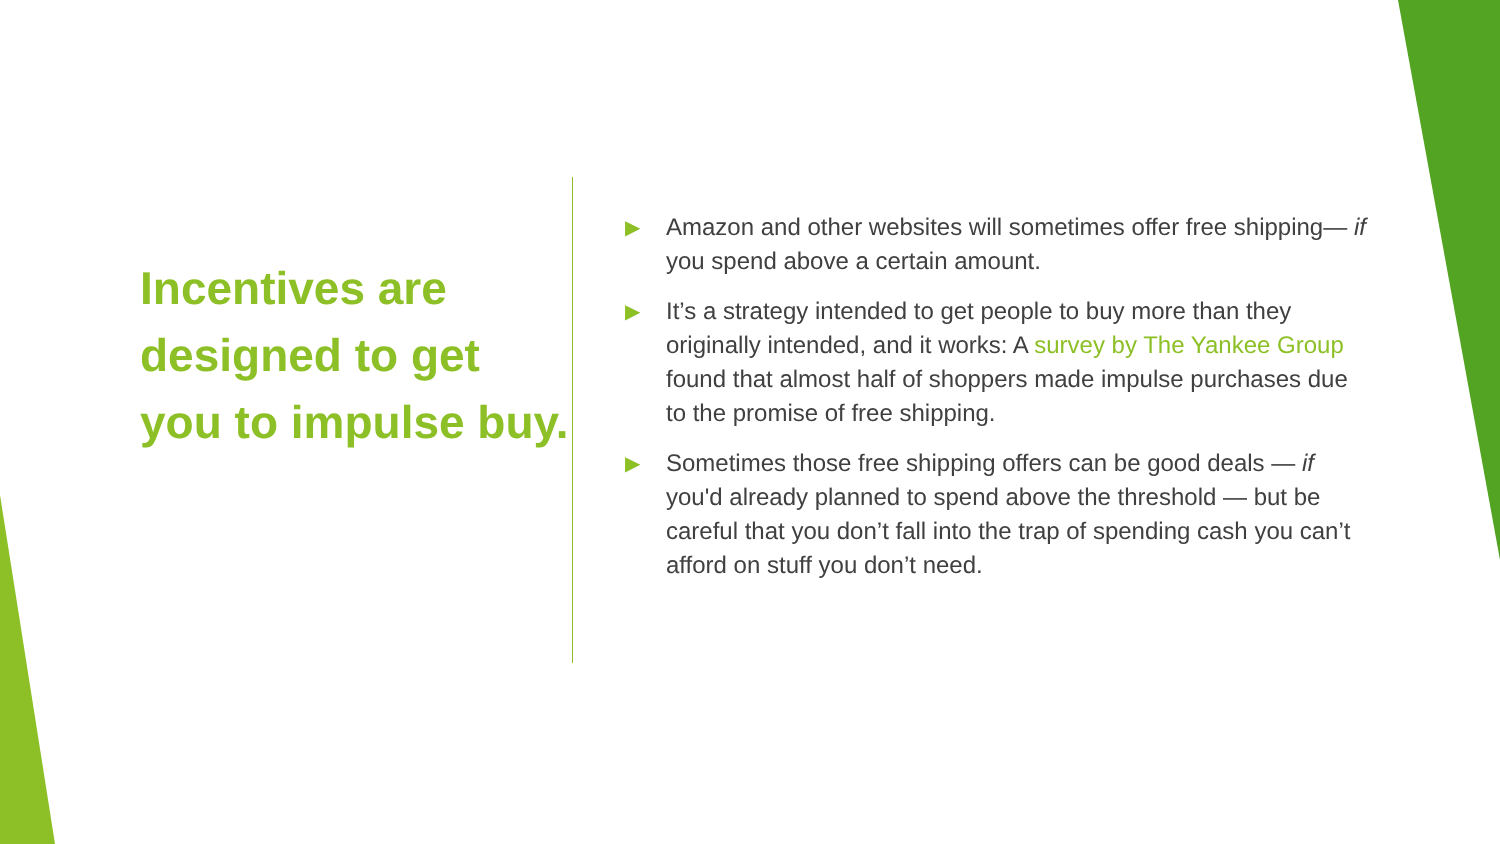Incentives are designed to get you to impulse buy.
▶ Amazon and other websites will sometimes offer free shipping— if you spend above a certain amount.
▶ It’s a strategy intended to get people to buy more than they originally intended, and it works: A survey by The Yankee Group found that almost half of shoppers made impulse purchases due to the promise of free shipping.
▶ Sometimes those free shipping offers can be good deals — if you'd already planned to spend above the threshold — but be careful that you don’t fall into the trap of spending cash you can’t afford on stuff you don’t need.